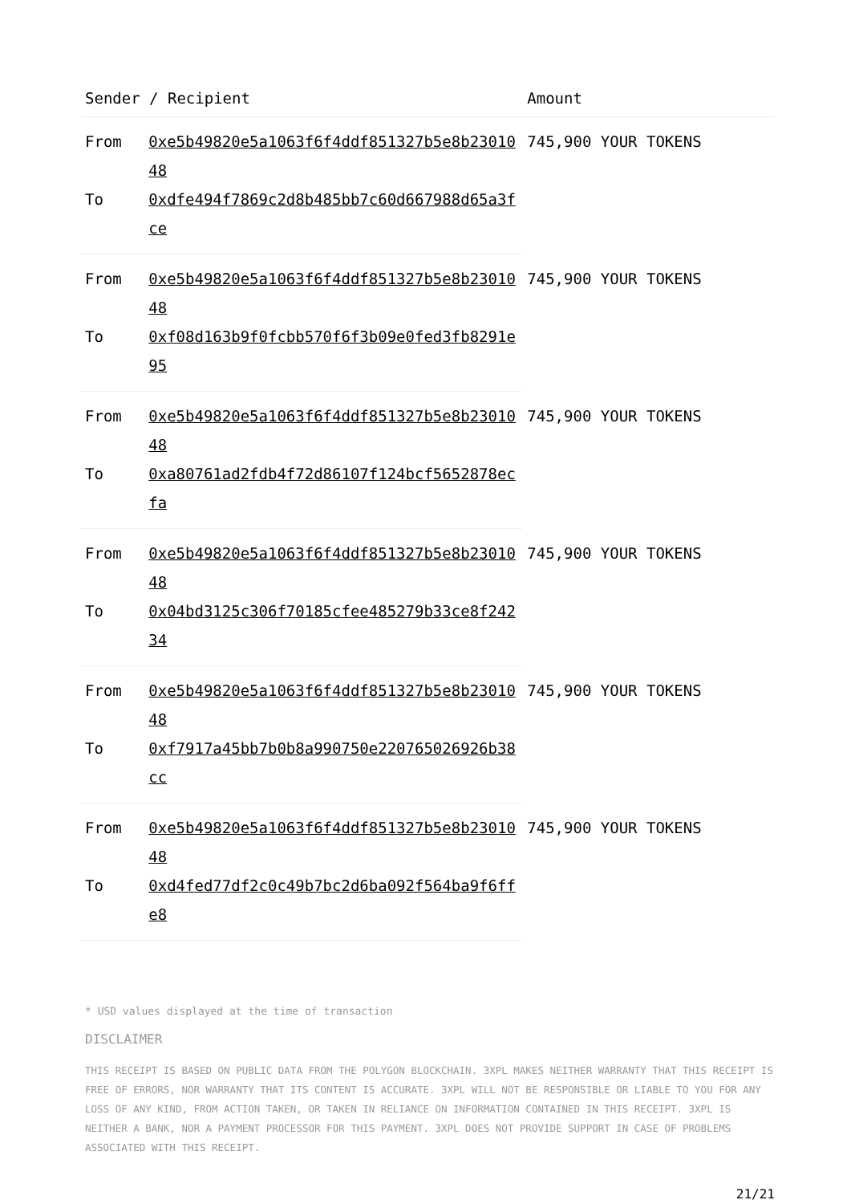| Sender / Recipient | | Amount |
| --- | --- | --- |
| From | 0xe5b49820e5a1063f6f4ddf851327b5e8b2301048 | 745,900 YOUR TOKENS |
| To | 0xdfe494f7869c2d8b485bb7c60d667988d65a3fce | |
| From | 0xe5b49820e5a1063f6f4ddf851327b5e8b2301048 | 745,900 YOUR TOKENS |
| To | 0xf08d163b9f0fcbb570f6f3b09e0fed3fb8291e95 | |
| From | 0xe5b49820e5a1063f6f4ddf851327b5e8b2301048 | 745,900 YOUR TOKENS |
| To | 0xa80761ad2fdb4f72d86107f124bcf5652878ecfa | |
| From | 0xe5b49820e5a1063f6f4ddf851327b5e8b2301048 | 745,900 YOUR TOKENS |
| To | 0x04bd3125c306f70185cfee485279b33ce8f24234 | |
| From | 0xe5b49820e5a1063f6f4ddf851327b5e8b2301048 | 745,900 YOUR TOKENS |
| To | 0xf7917a45bb7b0b8a990750e220765026926b38cc | |
| From | 0xe5b49820e5a1063f6f4ddf851327b5e8b2301048 | 745,900 YOUR TOKENS |
| To | 0xd4fed77df2c0c49b7bc2d6ba092f564ba9f6ffe8 | |
* USD values displayed at the time of transaction
DISCLAIMER
THIS RECEIPT IS BASED ON PUBLIC DATA FROM THE POLYGON BLOCKCHAIN. 3XPL MAKES NEITHER WARRANTY THAT THIS RECEIPT IS FREE OF ERRORS, NOR WARRANTY THAT ITS CONTENT IS ACCURATE. 3XPL WILL NOT BE RESPONSIBLE OR LIABLE TO YOU FOR ANY LOSS OF ANY KIND, FROM ACTION TAKEN, OR TAKEN IN RELIANCE ON INFORMATION CONTAINED IN THIS RECEIPT. 3XPL IS NEITHER A BANK, NOR A PAYMENT PROCESSOR FOR THIS PAYMENT. 3XPL DOES NOT PROVIDE SUPPORT IN CASE OF PROBLEMS ASSOCIATED WITH THIS RECEIPT.
21/21